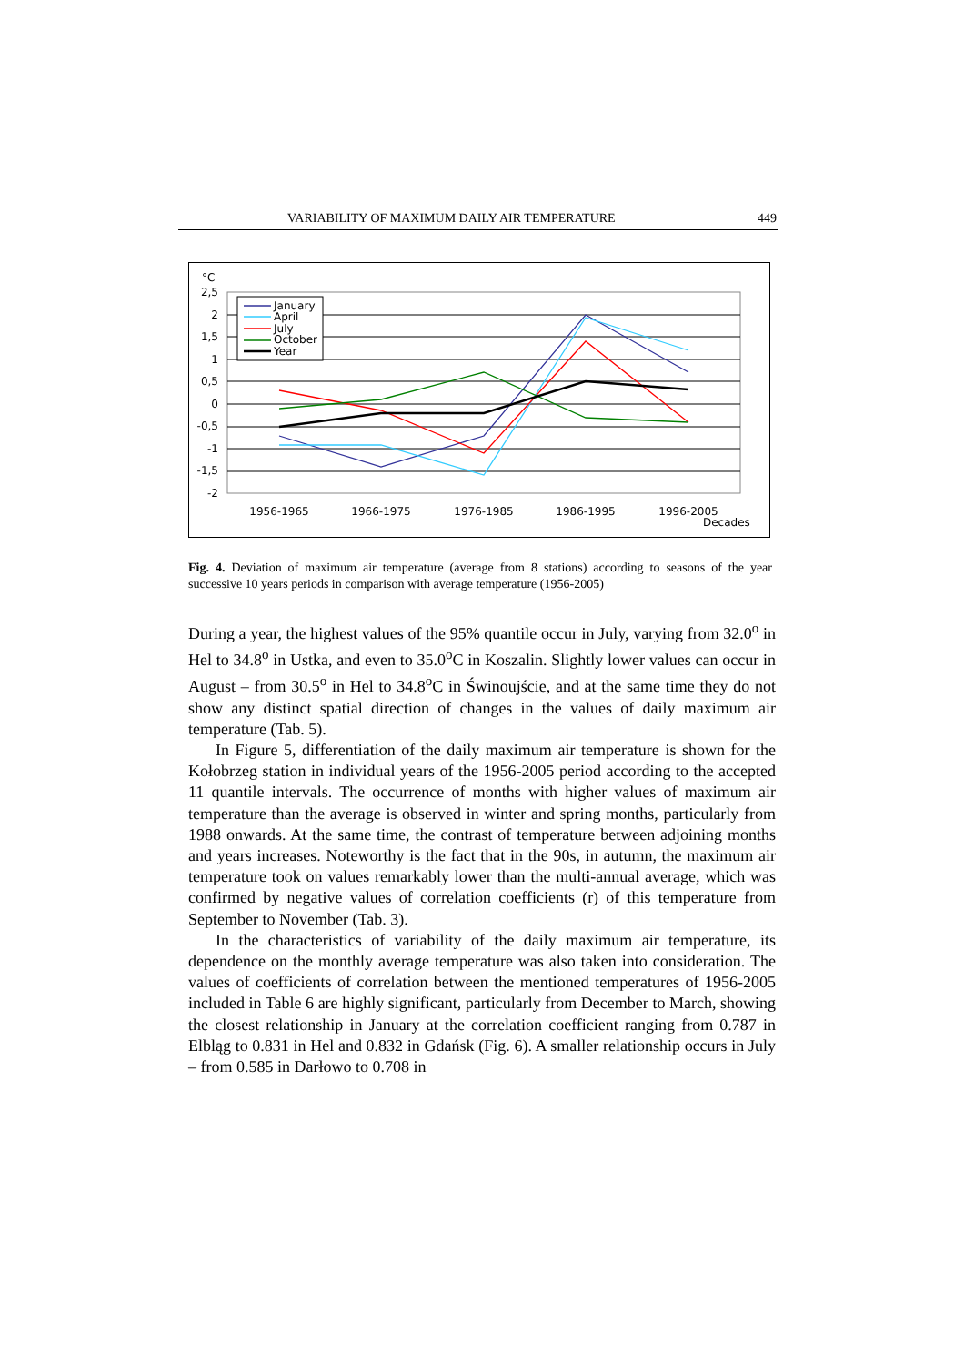VARIABILITY OF MAXIMUM DAILY AIR TEMPERATURE 449
°C
2,5
2
1,5
1
0,5
0
-0,5
-1
-1,5
-2
January
April
July
October
Year
1956-1965
1966-1975
1976-1985
1986-1995
1996-2005
Decades
Fig. 4. Deviation of maximum air temperature (average from 8 stations) according to seasons of the year successive 10 years periods in comparison with average temperature (1956-2005)
During a year, the highest values of the 95% quantile occur in July, varying from 32.0<sup>o</sup> in Hel to 34.8<sup>o</sup> in Ustka, and even to 35.0<sup>o</sup>C in Koszalin. Slightly lower values can occur in August – from 30.5<sup>o</sup> in Hel to 34.8<sup>o</sup>C in Świnoujście, and at the same time they do not show any distinct spatial direction of changes in the values of daily maximum air temperature (Tab. 5).
In Figure 5, differentiation of the daily maximum air temperature is shown for the Kołobrzeg station in individual years of the 1956-2005 period according to the accepted 11 quantile intervals. The occurrence of months with higher values of maximum air temperature than the average is observed in winter and spring months, particularly from 1988 onwards. At the same time, the contrast of temperature between adjoining months and years increases. Noteworthy is the fact that in the 90s, in autumn, the maximum air temperature took on values remarkably lower than the multi-annual average, which was confirmed by negative values of correlation coefficients (r) of this temperature from September to November (Tab. 3).
In the characteristics of variability of the daily maximum air temperature, its dependence on the monthly average temperature was also taken into consideration. The values of coefficients of correlation between the mentioned temperatures of 1956-2005 included in Table 6 are highly significant, particularly from December to March, showing the closest relationship in January at the correlation coefficient ranging from 0.787 in Elbląg to 0.831 in Hel and 0.832 in Gdańsk (Fig. 6). A smaller relationship occurs in July – from 0.585 in Darłowo to 0.708 in